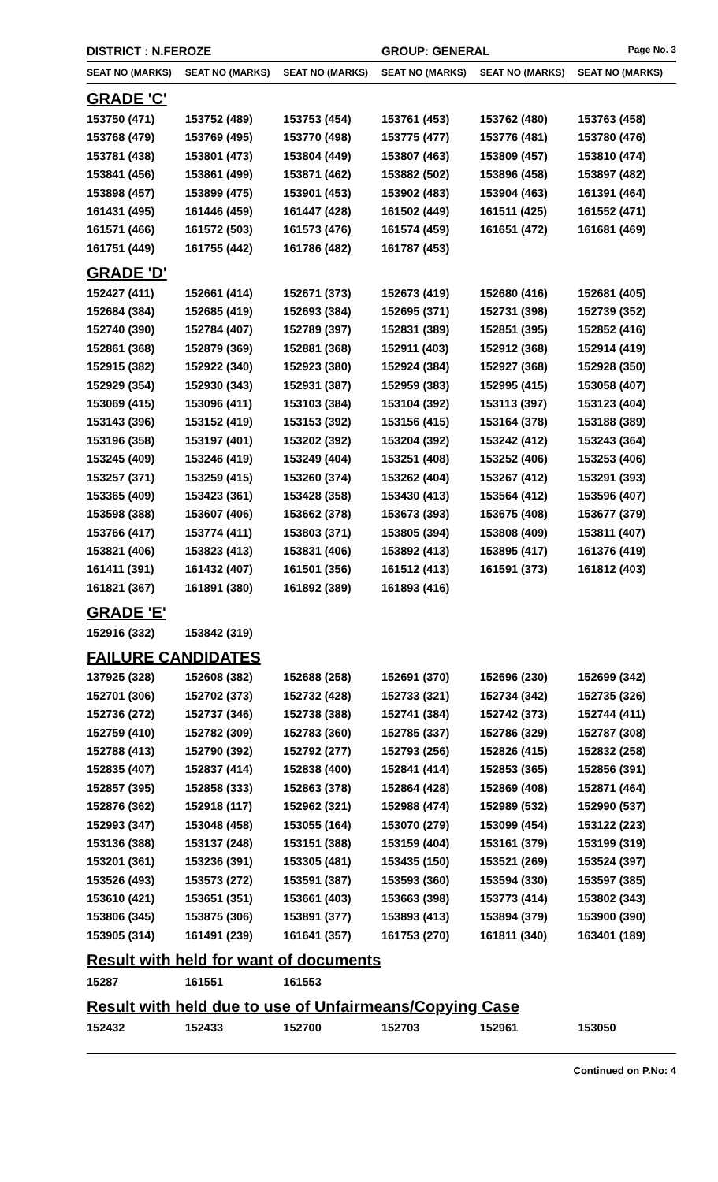DISTRICT : N.FEROZE GROUP: GENERAL
Page No. 3
| SEAT NO (MARKS) | SEAT NO (MARKS) | SEAT NO (MARKS) | SEAT NO (MARKS) | SEAT NO (MARKS) | SEAT NO (MARKS) |
| --- | --- | --- | --- | --- | --- |
| GRADE 'C' | | | | | |
| 153750 (471) | 153752 (489) | 153753 (454) | 153761 (453) | 153762 (480) | 153763 (458) |
| 153768 (479) | 153769 (495) | 153770 (498) | 153775 (477) | 153776 (481) | 153780 (476) |
| 153781 (438) | 153801 (473) | 153804 (449) | 153807 (463) | 153809 (457) | 153810 (474) |
| 153841 (456) | 153861 (499) | 153871 (462) | 153882 (502) | 153896 (458) | 153897 (482) |
| 153898 (457) | 153899 (475) | 153901 (453) | 153902 (483) | 153904 (463) | 161391 (464) |
| 161431 (495) | 161446 (459) | 161447 (428) | 161502 (449) | 161511 (425) | 161552 (471) |
| 161571 (466) | 161572 (503) | 161573 (476) | 161574 (459) | 161651 (472) | 161681 (469) |
| 161751 (449) | 161755 (442) | 161786 (482) | 161787 (453) | | |
| GRADE 'D' | | | | | |
| 152427 (411) | 152661 (414) | 152671 (373) | 152673 (419) | 152680 (416) | 152681 (405) |
| 152684 (384) | 152685 (419) | 152693 (384) | 152695 (371) | 152731 (398) | 152739 (352) |
| 152740 (390) | 152784 (407) | 152789 (397) | 152831 (389) | 152851 (395) | 152852 (416) |
| 152861 (368) | 152879 (369) | 152881 (368) | 152911 (403) | 152912 (368) | 152914 (419) |
| 152915 (382) | 152922 (340) | 152923 (380) | 152924 (384) | 152927 (368) | 152928 (350) |
| 152929 (354) | 152930 (343) | 152931 (387) | 152959 (383) | 152995 (415) | 153058 (407) |
| 153069 (415) | 153096 (411) | 153103 (384) | 153104 (392) | 153113 (397) | 153123 (404) |
| 153143 (396) | 153152 (419) | 153153 (392) | 153156 (415) | 153164 (378) | 153188 (389) |
| 153196 (358) | 153197 (401) | 153202 (392) | 153204 (392) | 153242 (412) | 153243 (364) |
| 153245 (409) | 153246 (419) | 153249 (404) | 153251 (408) | 153252 (406) | 153253 (406) |
| 153257 (371) | 153259 (415) | 153260 (374) | 153262 (404) | 153267 (412) | 153291 (393) |
| 153365 (409) | 153423 (361) | 153428 (358) | 153430 (413) | 153564 (412) | 153596 (407) |
| 153598 (388) | 153607 (406) | 153662 (378) | 153673 (393) | 153675 (408) | 153677 (379) |
| 153766 (417) | 153774 (411) | 153803 (371) | 153805 (394) | 153808 (409) | 153811 (407) |
| 153821 (406) | 153823 (413) | 153831 (406) | 153892 (413) | 153895 (417) | 161376 (419) |
| 161411 (391) | 161432 (407) | 161501 (356) | 161512 (413) | 161591 (373) | 161812 (403) |
| 161821 (367) | 161891 (380) | 161892 (389) | 161893 (416) | | |
| GRADE 'E' | | | | | |
| 152916 (332) | 153842 (319) | | | | |
| FAILURE CANDIDATES | | | | | |
| 137925 (328) | 152608 (382) | 152688 (258) | 152691 (370) | 152696 (230) | 152699 (342) |
| 152701 (306) | 152702 (373) | 152732 (428) | 152733 (321) | 152734 (342) | 152735 (326) |
| 152736 (272) | 152737 (346) | 152738 (388) | 152741 (384) | 152742 (373) | 152744 (411) |
| 152759 (410) | 152782 (309) | 152783 (360) | 152785 (337) | 152786 (329) | 152787 (308) |
| 152788 (413) | 152790 (392) | 152792 (277) | 152793 (256) | 152826 (415) | 152832 (258) |
| 152835 (407) | 152837 (414) | 152838 (400) | 152841 (414) | 152853 (365) | 152856 (391) |
| 152857 (395) | 152858 (333) | 152863 (378) | 152864 (428) | 152869 (408) | 152871 (464) |
| 152876 (362) | 152918 (117) | 152962 (321) | 152988 (474) | 152989 (532) | 152990 (537) |
| 152993 (347) | 153048 (458) | 153055 (164) | 153070 (279) | 153099 (454) | 153122 (223) |
| 153136 (388) | 153137 (248) | 153151 (388) | 153159 (404) | 153161 (379) | 153199 (319) |
| 153201 (361) | 153236 (391) | 153305 (481) | 153435 (150) | 153521 (269) | 153524 (397) |
| 153526 (493) | 153573 (272) | 153591 (387) | 153593 (360) | 153594 (330) | 153597 (385) |
| 153610 (421) | 153651 (351) | 153661 (403) | 153663 (398) | 153773 (414) | 153802 (343) |
| 153806 (345) | 153875 (306) | 153891 (377) | 153893 (413) | 153894 (379) | 153900 (390) |
| 153905 (314) | 161491 (239) | 161641 (357) | 161753 (270) | 161811 (340) | 163401 (189) |
| Result with held for want of documents | | | | | |
| 15287 | 161551 | 161553 | | | |
| Result with held due to use of Unfairmeans/Copying Case | | | | | |
| 152432 | 152433 | 152700 | 152703 | 152961 | 153050 |
Continued on P.No: 4